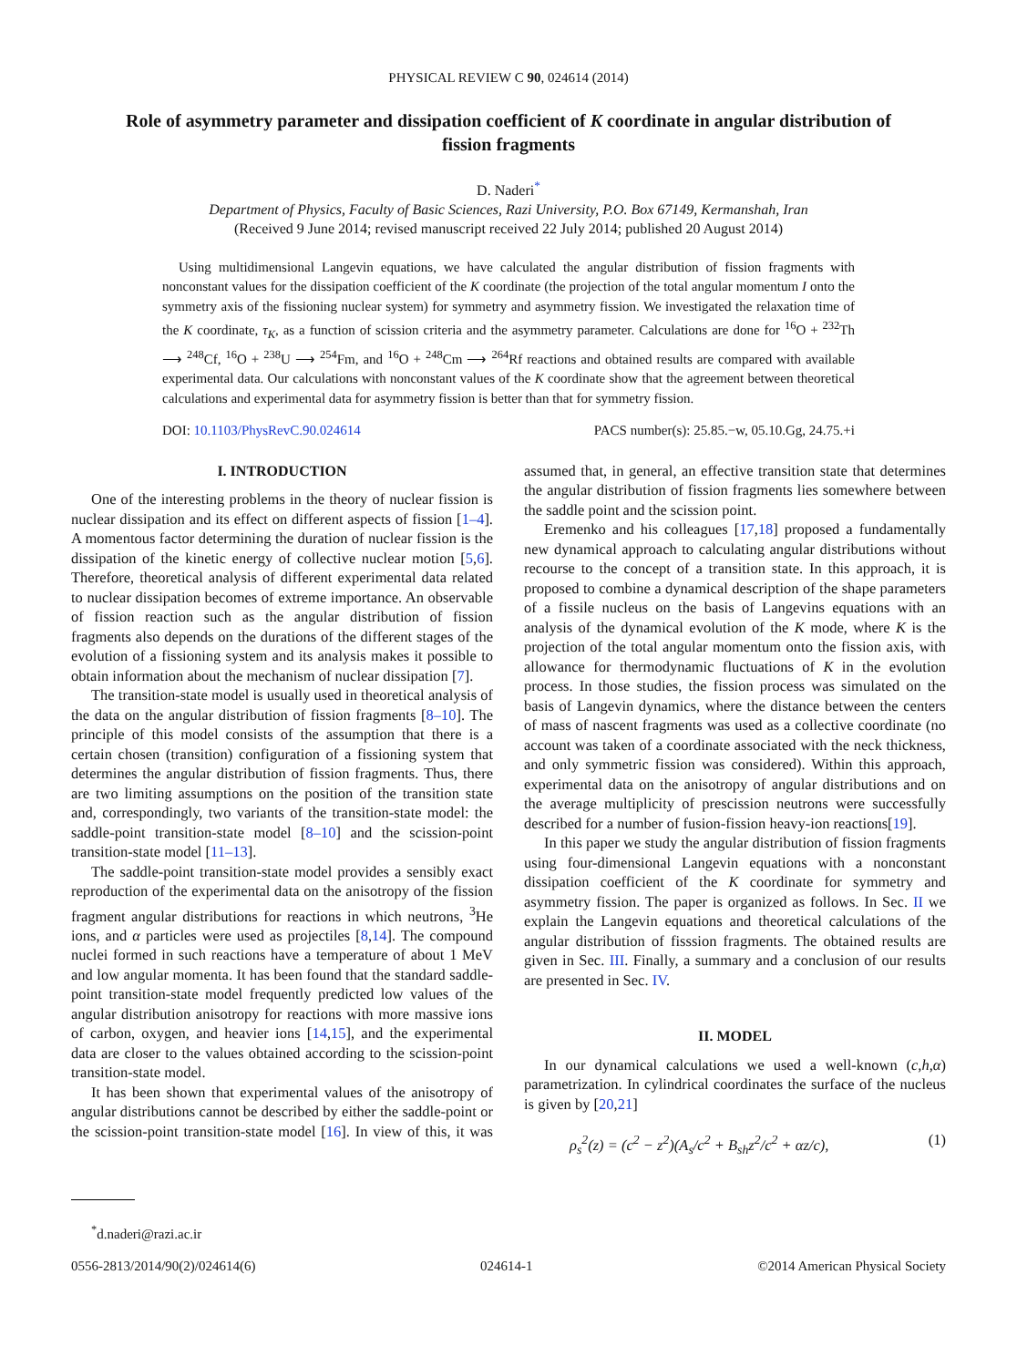PHYSICAL REVIEW C 90, 024614 (2014)
Role of asymmetry parameter and dissipation coefficient of K coordinate in angular distribution of fission fragments
D. Naderi<sup>*</sup>
Department of Physics, Faculty of Basic Sciences, Razi University, P.O. Box 67149, Kermanshah, Iran
(Received 9 June 2014; revised manuscript received 22 July 2014; published 20 August 2014)
Using multidimensional Langevin equations, we have calculated the angular distribution of fission fragments with nonconstant values for the dissipation coefficient of the K coordinate (the projection of the total angular momentum I onto the symmetry axis of the fissioning nuclear system) for symmetry and asymmetry fission. We investigated the relaxation time of the K coordinate, τ<sub>K</sub>, as a function of scission criteria and the asymmetry parameter. Calculations are done for <sup>16</sup>O + <sup>232</sup>Th ⟶ <sup>248</sup>Cf, <sup>16</sup>O + <sup>238</sup>U ⟶ <sup>254</sup>Fm, and <sup>16</sup>O + <sup>248</sup>Cm ⟶ <sup>264</sup>Rf reactions and obtained results are compared with available experimental data. Our calculations with nonconstant values of the K coordinate show that the agreement between theoretical calculations and experimental data for asymmetry fission is better than that for symmetry fission.
DOI: 10.1103/PhysRevC.90.024614 PACS number(s): 25.85.−w, 05.10.Gg, 24.75.+i
I. INTRODUCTION
One of the interesting problems in the theory of nuclear fission is nuclear dissipation and its effect on different aspects of fission [1–4]. A momentous factor determining the duration of nuclear fission is the dissipation of the kinetic energy of collective nuclear motion [5,6]. Therefore, theoretical analysis of different experimental data related to nuclear dissipation becomes of extreme importance. An observable of fission reaction such as the angular distribution of fission fragments also depends on the durations of the different stages of the evolution of a fissioning system and its analysis makes it possible to obtain information about the mechanism of nuclear dissipation [7].
The transition-state model is usually used in theoretical analysis of the data on the angular distribution of fission fragments [8–10]. The principle of this model consists of the assumption that there is a certain chosen (transition) configuration of a fissioning system that determines the angular distribution of fission fragments. Thus, there are two limiting assumptions on the position of the transition state and, correspondingly, two variants of the transition-state model: the saddle-point transition-state model [8–10] and the scission-point transition-state model [11–13].
The saddle-point transition-state model provides a sensibly exact reproduction of the experimental data on the anisotropy of the fission fragment angular distributions for reactions in which neutrons, <sup>3</sup>He ions, and α particles were used as projectiles [8,14]. The compound nuclei formed in such reactions have a temperature of about 1 MeV and low angular momenta. It has been found that the standard saddle-point transition-state model frequently predicted low values of the angular distribution anisotropy for reactions with more massive ions of carbon, oxygen, and heavier ions [14,15], and the experimental data are closer to the values obtained according to the scission-point transition-state model.
It has been shown that experimental values of the anisotropy of angular distributions cannot be described by either the saddle-point or the scission-point transition-state model [16]. In view of this, it was assumed that, in general, an effective transition state that determines the angular distribution of fission fragments lies somewhere between the saddle point and the scission point.
Eremenko and his colleagues [17,18] proposed a fundamentally new dynamical approach to calculating angular distributions without recourse to the concept of a transition state. In this approach, it is proposed to combine a dynamical description of the shape parameters of a fissile nucleus on the basis of Langevins equations with an analysis of the dynamical evolution of the K mode, where K is the projection of the total angular momentum onto the fission axis, with allowance for thermodynamic fluctuations of K in the evolution process. In those studies, the fission process was simulated on the basis of Langevin dynamics, where the distance between the centers of mass of nascent fragments was used as a collective coordinate (no account was taken of a coordinate associated with the neck thickness, and only symmetric fission was considered). Within this approach, experimental data on the anisotropy of angular distributions and on the average multiplicity of prescission neutrons were successfully described for a number of fusion-fission heavy-ion reactions[19].
In this paper we study the angular distribution of fission fragments using four-dimensional Langevin equations with a nonconstant dissipation coefficient of the K coordinate for symmetry and asymmetry fission. The paper is organized as follows. In Sec. II we explain the Langevin equations and theoretical calculations of the angular distribution of fisssion fragments. The obtained results are given in Sec. III. Finally, a summary and a conclusion of our results are presented in Sec. IV.
II. MODEL
In our dynamical calculations we used a well-known (c,h,α) parametrization. In cylindrical coordinates the surface of the nucleus is given by [20,21]
ρ<sub>s</sub><sup>2</sup>(z) = (c<sup>2</sup> − z<sup>2</sup>)(A<sub>s</sub>/c<sup>2</sup> + B<sub>sh</sub>z<sup>2</sup>/c<sup>2</sup> + αz/c), (1)
<sup>*</sup> d.naderi@razi.ac.ir
0556-2813/2014/90(2)/024614(6) 024614-1 ©2014 American Physical Society